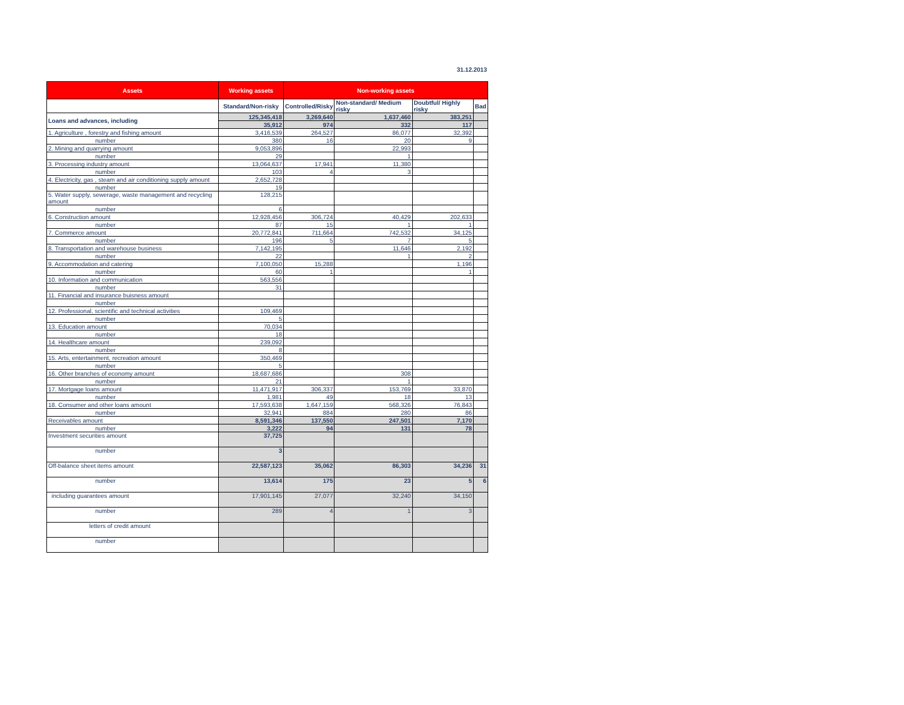31.12.2013
| Assets | Working assets | Non-working assets | | | |
| --- | --- | --- | --- | --- | --- |
| | Standard/Non-risky | Controlled/Risky | Non-standard/ Medium risky | Doubtful/ Highly risky | Bad |
| Loans and advances, including | 125,345,418 | 3,269,640 | 1,637,460 | 383,251 | |
| | 35,912 | 974 | 332 | 117 | |
| 1. Agriculture , forestry and fishing amount | 3,416,539 | 264,527 | 86,077 | 32,392 | |
| number | 380 | 16 | 20 | 9 | |
| 2. Mining and quarrying amount | 9,053,896 | | 22,993 | | |
| number | 29 | | 1 | | |
| 3. Processing industry amount | 13,064,637 | 17,941 | 11,380 | | |
| number | 103 | 4 | 3 | | |
| 4. Electricity, gas , steam and air conditioning supply amount | 2,652,728 | | | | |
| number | 19 | | | | |
| 5. Water supply, sewerage, waste management and recycling amount | 128,215 | | | | |
| number | 6 | | | | |
| 6. Construction amount | 12,928,456 | 306,724 | 40,429 | 202,633 | |
| number | 87 | 15 | 1 | 1 | |
| 7. Commerce amount | 20,772,841 | 711,664 | 742,532 | 34,125 | |
| number | 196 | 5 | 7 | 5 | |
| 8. Transportation and warehouse business | 7,142,195 | | 11,646 | 2,192 | |
| number | 22 | | 1 | 2 | |
| 9. Accommodation and catering | 7,100,050 | 15,288 | | 1,196 | |
| number | 60 | 1 | | 1 | |
| 10. Information and communication | 563,556 | | | | |
| number | 31 | | | | |
| 11. Financial and insurance buisness amount | | | | | |
| number | | | | | |
| 12. Professional, scientific and technical activities | 109,469 | | | | |
| number | 5 | | | | |
| 13. Education amount | 70,034 | | | | |
| number | 18 | | | | |
| 14. Healthcare amount | 239,092 | | | | |
| number | 8 | | | | |
| 15. Arts, entertainment, recreation amount | 350,469 | | | | |
| number | 5 | | | | |
| 16. Other branches of economy amount | 18,687,686 | | 308 | | |
| number | 21 | | 1 | | |
| 17. Mortgage loans amount | 11,471,917 | 306,337 | 153,769 | 33,870 | |
| number | 1,981 | 49 | 18 | 13 | |
| 18. Consumer and other loans amount | 17,593,638 | 1,647,159 | 568,326 | 76,843 | |
| number | 32,941 | 884 | 280 | 86 | |
| Receivables amount | 8,591,346 | 137,550 | 247,501 | 7,170 | |
| number | 3,222 | 94 | 131 | 78 | |
| Investment securities amount | 37,725 | | | | |
| number | 3 | | | | |
| Off-balance sheet items amount | 22,587,123 | 35,062 | 86,303 | 34,236 | 31 |
| number | 13,614 | 175 | 23 | 5 | 6 |
| including guarantees amount | 17,901,145 | 27,077 | 32,240 | 34,150 | |
| number | 289 | 4 | 1 | 3 | |
| letters of credit amount | | | | | |
| number | | | | | |